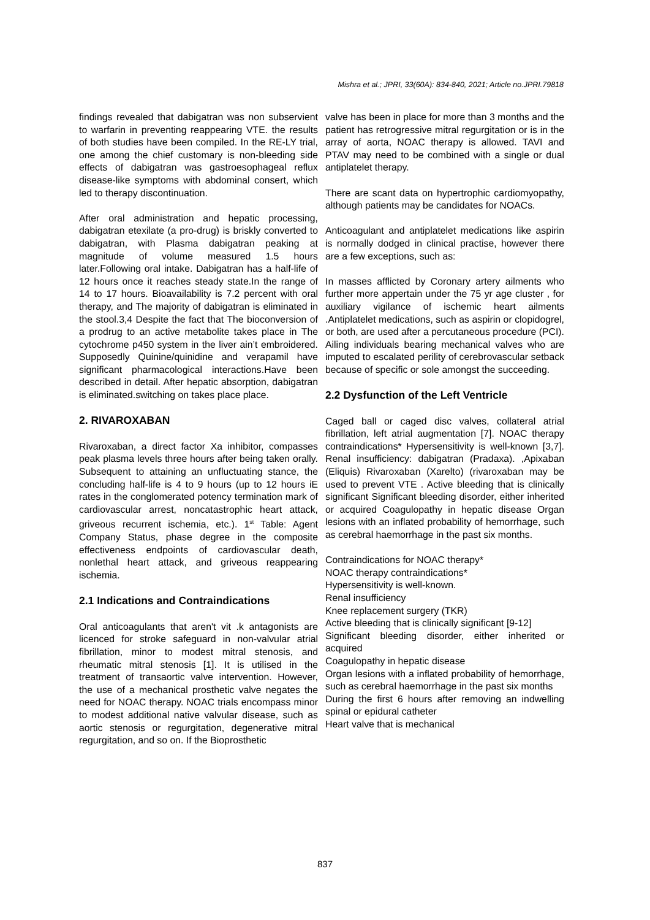Mishra et al.; JPRI, 33(60A): 834-840, 2021; Article no.JPRI.79818
findings revealed that dabigatran was non subservient to warfarin in preventing reappearing VTE. the results of both studies have been compiled. In the RE-LY trial, one among the chief customary is non-bleeding side effects of dabigatran was gastroesophageal reflux disease-like symptoms with abdominal consert, which led to therapy discontinuation.
After oral administration and hepatic processing, dabigatran etexilate (a pro-drug) is briskly converted to dabigatran, with Plasma dabigatran peaking at magnitude of volume measured 1.5 hours later.Following oral intake. Dabigatran has a half-life of 12 hours once it reaches steady state.In the range of 14 to 17 hours. Bioavailability is 7.2 percent with oral therapy, and The majority of dabigatran is eliminated in the stool.3,4 Despite the fact that The bioconversion of a prodrug to an active metabolite takes place in The cytochrome p450 system in the liver ain’t embroidered. Supposedly Quinine/quinidine and verapamil have significant pharmacological interactions.Have been described in detail. After hepatic absorption, dabigatran is eliminated.switching on takes place place.
2. RIVAROXABAN
Rivaroxaban, a direct factor Xa inhibitor, compasses peak plasma levels three hours after being taken orally. Subsequent to attaining an unfluctuating stance, the concluding half-life is 4 to 9 hours (up to 12 hours iE rates in the conglomerated potency termination mark of cardiovascular arrest, noncatastrophic heart attack, griveous recurrent ischemia, etc.). 1<sup>st</sup> Table: Agent Company Status, phase degree in the composite effectiveness endpoints of cardiovascular death, nonlethal heart attack, and griveous reappearing ischemia.
2.1 Indications and Contraindications
Oral anticoagulants that aren't vit .k antagonists are licenced for stroke safeguard in non-valvular atrial fibrillation, minor to modest mitral stenosis, and rheumatic mitral stenosis [1]. It is utilised in the treatment of transaortic valve intervention. However, the use of a mechanical prosthetic valve negates the need for NOAC therapy. NOAC trials encompass minor to modest additional native valvular disease, such as aortic stenosis or regurgitation, degenerative mitral regurgitation, and so on. If the Bioprosthetic
valve has been in place for more than 3 months and the patient has retrogressive mitral regurgitation or is in the array of aorta, NOAC therapy is allowed. TAVI and PTAV may need to be combined with a single or dual antiplatelet therapy.
There are scant data on hypertrophic cardiomyopathy, although patients may be candidates for NOACs.
Anticoagulant and antiplatelet medications like aspirin is normally dodged in clinical practise, however there are a few exceptions, such as:
In masses afflicted by Coronary artery ailments who further more appertain under the 75 yr age cluster , for auxiliary vigilance of ischemic heart ailments .Antiplatelet medications, such as aspirin or clopidogrel, or both, are used after a percutaneous procedure (PCI). Ailing individuals bearing mechanical valves who are imputed to escalated perility of cerebrovascular setback because of specific or sole amongst the succeeding.
2.2 Dysfunction of the Left Ventricle
Caged ball or caged disc valves, collateral atrial fibrillation, left atrial augmentation [7]. NOAC therapy contraindications* Hypersensitivity is well-known [3,7]. Renal insufficiency: dabigatran (Pradaxa). ,Apixaban (Eliquis) Rivaroxaban (Xarelto) (rivaroxaban may be used to prevent VTE . Active bleeding that is clinically significant Significant bleeding disorder, either inherited or acquired Coagulopathy in hepatic disease Organ lesions with an inflated probability of hemorrhage, such as cerebral haemorrhage in the past six months.
Contraindications for NOAC therapy*
NOAC therapy contraindications*
Hypersensitivity is well-known.
Renal insufficiency
Knee replacement surgery (TKR)
Active bleeding that is clinically significant [9-12]
Significant bleeding disorder, either inherited or acquired
Coagulopathy in hepatic disease
Organ lesions with a inflated probability of hemorrhage, such as cerebral haemorrhage in the past six months
During the first 6 hours after removing an indwelling spinal or epidural catheter
Heart valve that is mechanical
837